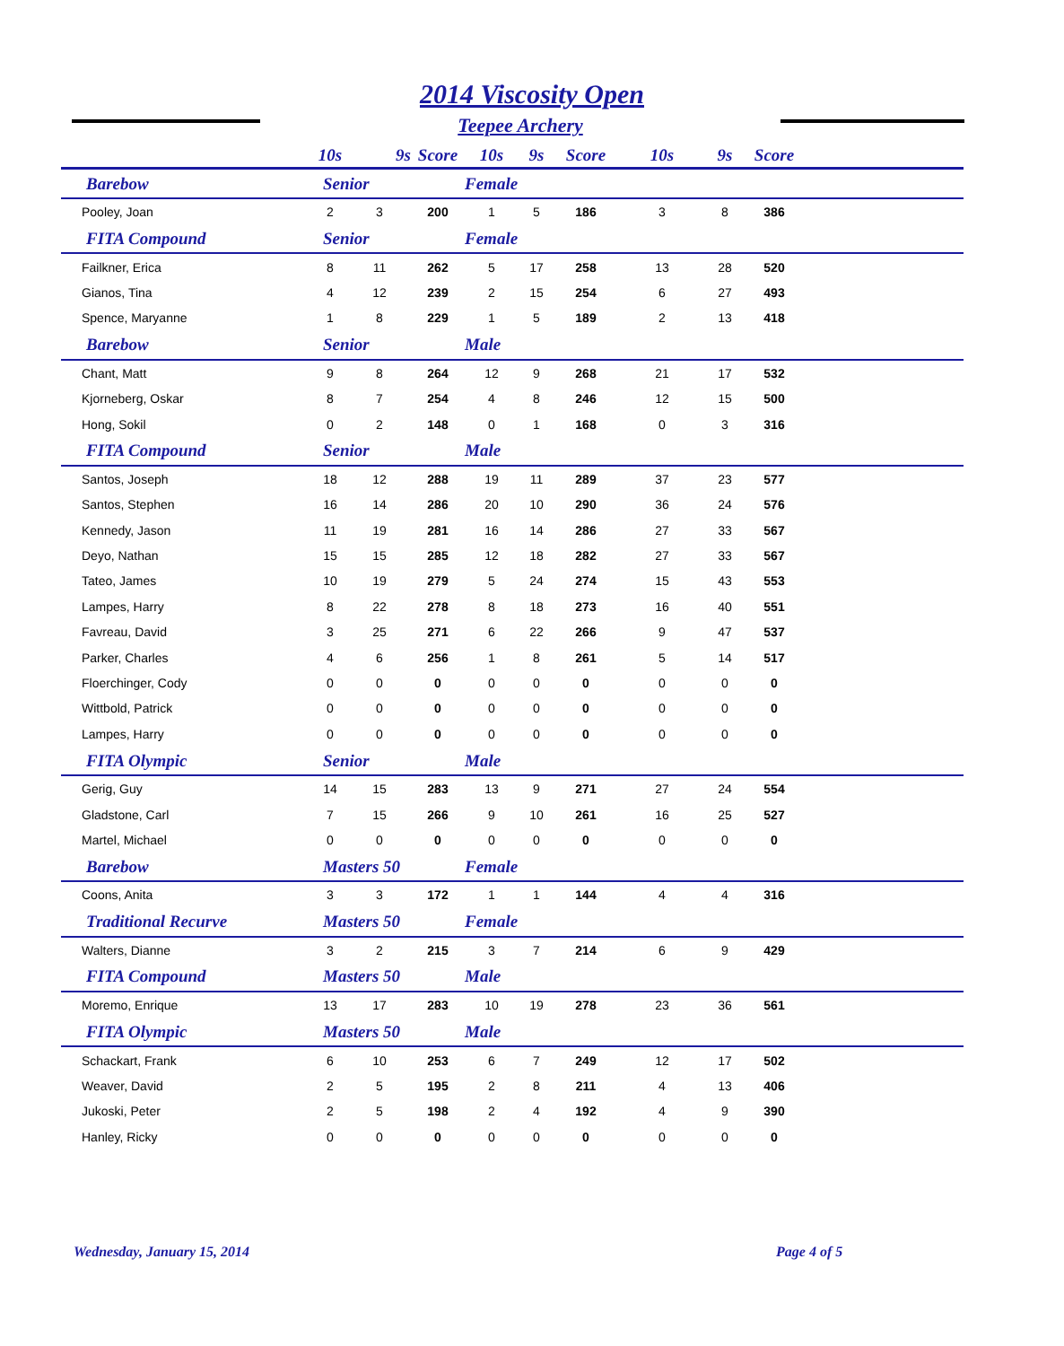2014 Viscosity Open
Teepee Archery
| | 10s | 9s | Score | 10s | 9s | Score | 10s | 9s | Score | |
| --- | --- | --- | --- | --- | --- | --- | --- | --- | --- | --- |
| Barebow | Senior | | | Female | | | | | | |
| Pooley, Joan | 2 | 3 | 200 | 1 | 5 | 186 | 3 | 8 | 386 | |
| FITA Compound | Senior | | | Female | | | | | | |
| Failkner, Erica | 8 | 11 | 262 | 5 | 17 | 258 | 13 | 28 | 520 | |
| Gianos, Tina | 4 | 12 | 239 | 2 | 15 | 254 | 6 | 27 | 493 | |
| Spence, Maryanne | 1 | 8 | 229 | 1 | 5 | 189 | 2 | 13 | 418 | |
| Barebow | Senior | | | Male | | | | | | |
| Chant, Matt | 9 | 8 | 264 | 12 | 9 | 268 | 21 | 17 | 532 | |
| Kjorneberg, Oskar | 8 | 7 | 254 | 4 | 8 | 246 | 12 | 15 | 500 | |
| Hong, Sokil | 0 | 2 | 148 | 0 | 1 | 168 | 0 | 3 | 316 | |
| FITA Compound | Senior | | | Male | | | | | | |
| Santos, Joseph | 18 | 12 | 288 | 19 | 11 | 289 | 37 | 23 | 577 | |
| Santos, Stephen | 16 | 14 | 286 | 20 | 10 | 290 | 36 | 24 | 576 | |
| Kennedy, Jason | 11 | 19 | 281 | 16 | 14 | 286 | 27 | 33 | 567 | |
| Deyo, Nathan | 15 | 15 | 285 | 12 | 18 | 282 | 27 | 33 | 567 | |
| Tateo, James | 10 | 19 | 279 | 5 | 24 | 274 | 15 | 43 | 553 | |
| Lampes, Harry | 8 | 22 | 278 | 8 | 18 | 273 | 16 | 40 | 551 | |
| Favreau, David | 3 | 25 | 271 | 6 | 22 | 266 | 9 | 47 | 537 | |
| Parker, Charles | 4 | 6 | 256 | 1 | 8 | 261 | 5 | 14 | 517 | |
| Floerchinger, Cody | 0 | 0 | 0 | 0 | 0 | 0 | 0 | 0 | 0 | |
| Wittbold, Patrick | 0 | 0 | 0 | 0 | 0 | 0 | 0 | 0 | 0 | |
| Lampes, Harry | 0 | 0 | 0 | 0 | 0 | 0 | 0 | 0 | 0 | |
| FITA Olympic | Senior | | | Male | | | | | | |
| Gerig, Guy | 14 | 15 | 283 | 13 | 9 | 271 | 27 | 24 | 554 | |
| Gladstone, Carl | 7 | 15 | 266 | 9 | 10 | 261 | 16 | 25 | 527 | |
| Martel, Michael | 0 | 0 | 0 | 0 | 0 | 0 | 0 | 0 | 0 | |
| Barebow | Masters 50 | | | Female | | | | | | |
| Coons, Anita | 3 | 3 | 172 | 1 | 1 | 144 | 4 | 4 | 316 | |
| Traditional Recurve | Masters 50 | | | Female | | | | | | |
| Walters, Dianne | 3 | 2 | 215 | 3 | 7 | 214 | 6 | 9 | 429 | |
| FITA Compound | Masters 50 | | | Male | | | | | | |
| Moremo, Enrique | 13 | 17 | 283 | 10 | 19 | 278 | 23 | 36 | 561 | |
| FITA Olympic | Masters 50 | | | Male | | | | | | |
| Schackart, Frank | 6 | 10 | 253 | 6 | 7 | 249 | 12 | 17 | 502 | |
| Weaver, David | 2 | 5 | 195 | 2 | 8 | 211 | 4 | 13 | 406 | |
| Jukoski, Peter | 2 | 5 | 198 | 2 | 4 | 192 | 4 | 9 | 390 | |
| Hanley, Ricky | 0 | 0 | 0 | 0 | 0 | 0 | 0 | 0 | 0 | |
Wednesday, January 15, 2014 Page 4 of 5